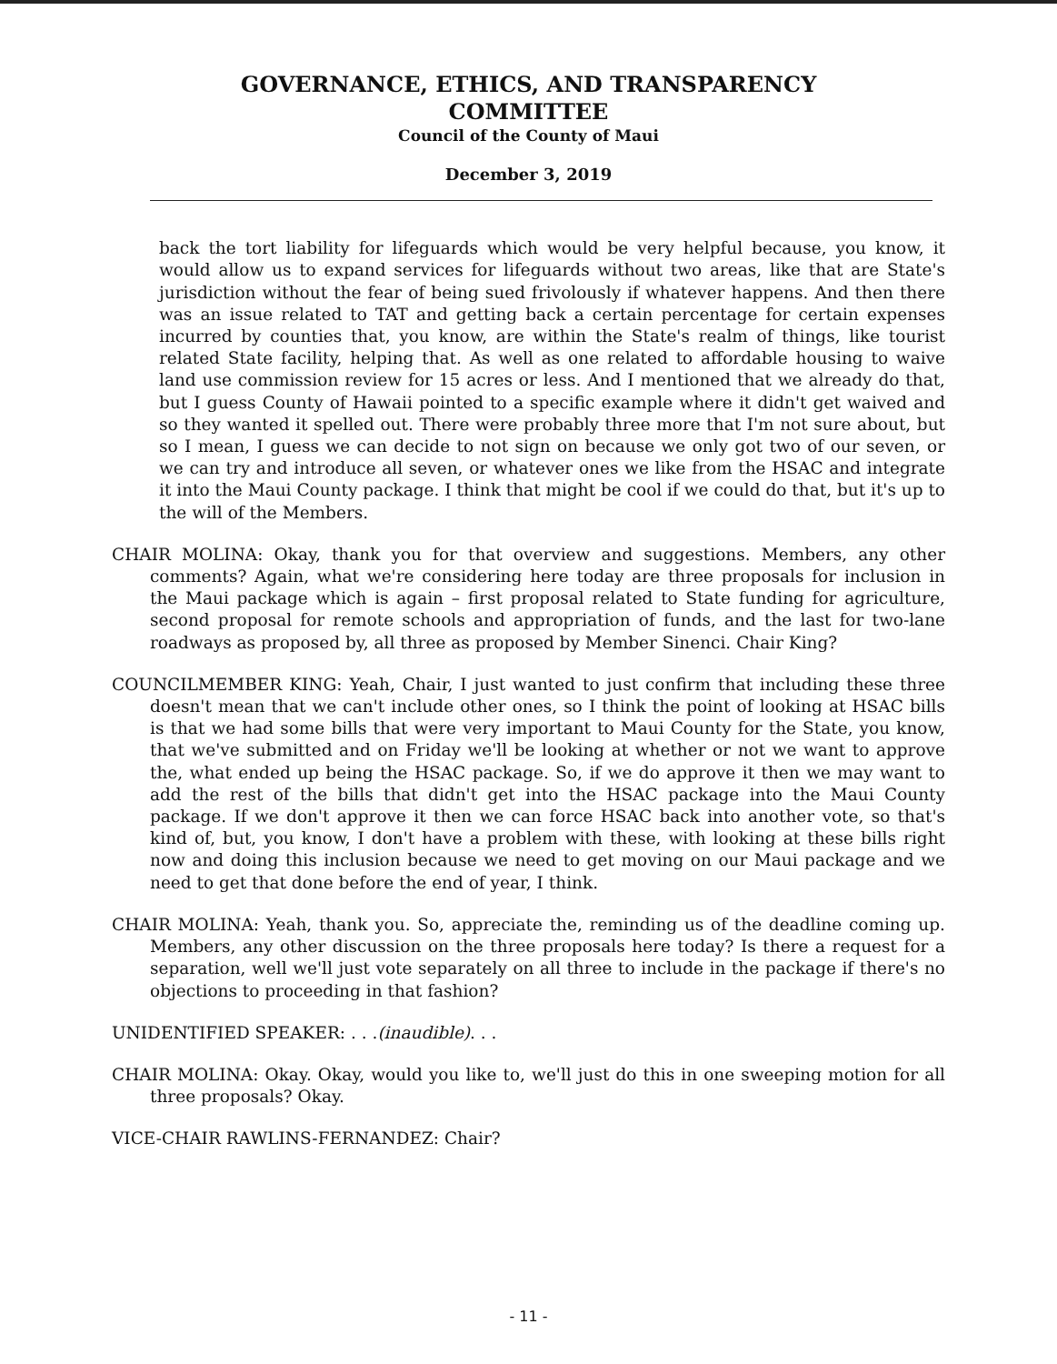GOVERNANCE, ETHICS, AND TRANSPARENCY
COMMITTEE
Council of the County of Maui
December 3, 2019
back the tort liability for lifeguards which would be very helpful because, you know, it would allow us to expand services for lifeguards without two areas, like that are State's jurisdiction without the fear of being sued frivolously if whatever happens. And then there was an issue related to TAT and getting back a certain percentage for certain expenses incurred by counties that, you know, are within the State's realm of things, like tourist related State facility, helping that. As well as one related to affordable housing to waive land use commission review for 15 acres or less. And I mentioned that we already do that, but I guess County of Hawaii pointed to a specific example where it didn't get waived and so they wanted it spelled out. There were probably three more that I'm not sure about, but so I mean, I guess we can decide to not sign on because we only got two of our seven, or we can try and introduce all seven, or whatever ones we like from the HSAC and integrate it into the Maui County package. I think that might be cool if we could do that, but it's up to the will of the Members.
CHAIR MOLINA: Okay, thank you for that overview and suggestions. Members, any other comments? Again, what we're considering here today are three proposals for inclusion in the Maui package which is again – first proposal related to State funding for agriculture, second proposal for remote schools and appropriation of funds, and the last for two-lane roadways as proposed by, all three as proposed by Member Sinenci. Chair King?
COUNCILMEMBER KING: Yeah, Chair, I just wanted to just confirm that including these three doesn't mean that we can't include other ones, so I think the point of looking at HSAC bills is that we had some bills that were very important to Maui County for the State, you know, that we've submitted and on Friday we'll be looking at whether or not we want to approve the, what ended up being the HSAC package. So, if we do approve it then we may want to add the rest of the bills that didn't get into the HSAC package into the Maui County package. If we don't approve it then we can force HSAC back into another vote, so that's kind of, but, you know, I don't have a problem with these, with looking at these bills right now and doing this inclusion because we need to get moving on our Maui package and we need to get that done before the end of year, I think.
CHAIR MOLINA: Yeah, thank you. So, appreciate the, reminding us of the deadline coming up. Members, any other discussion on the three proposals here today? Is there a request for a separation, well we'll just vote separately on all three to include in the package if there's no objections to proceeding in that fashion?
UNIDENTIFIED SPEAKER: . . .(inaudible). . .
CHAIR MOLINA: Okay. Okay, would you like to, we'll just do this in one sweeping motion for all three proposals? Okay.
VICE-CHAIR RAWLINS-FERNANDEZ: Chair?
- 11 -